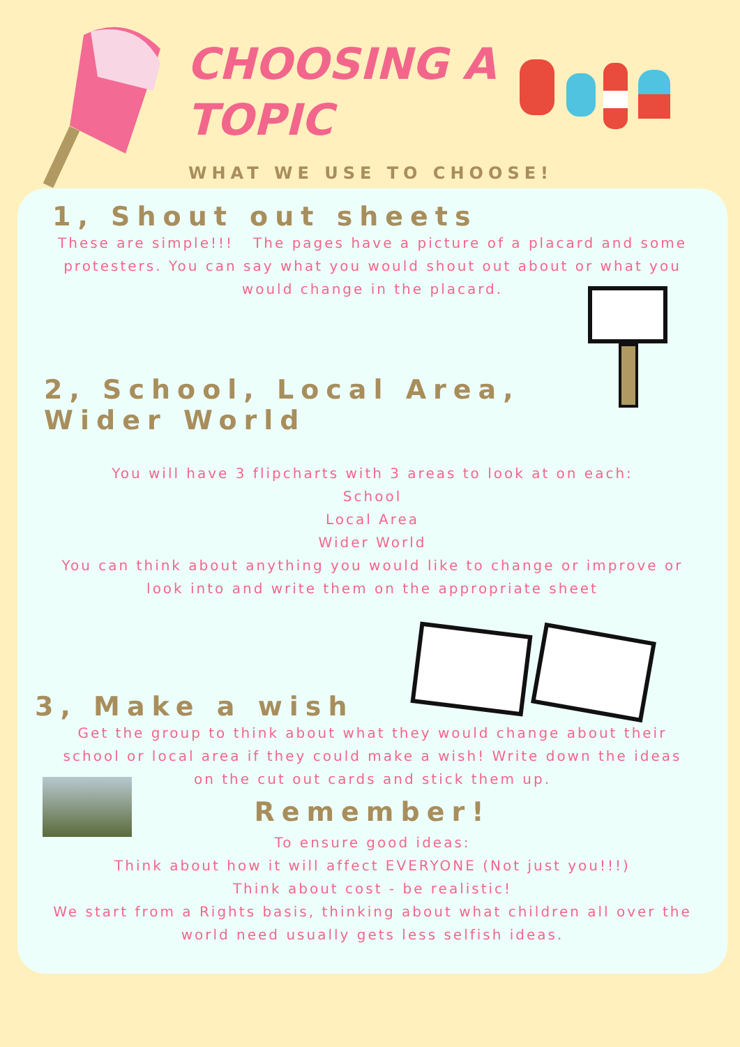CHOOSING A
TOPIC
WHAT WE USE TO CHOOSE!
1, Shout out sheets
These are simple!!! The pages have a picture of a placard and some protesters. You can say what you would shout out about or what you would change in the placard.
2, School, Local Area, Wider World
You will have 3 flipcharts with 3 areas to look at on each:
School
Local Area
Wider World
You can think about anything you would like to change or improve or look into and write them on the appropriate sheet
3, Make a wish
Get the group to think about what they would change about their school or local area if they could make a wish! Write down the ideas on the cut out cards and stick them up.
Remember!
To ensure good ideas:
Think about how it will affect EVERYONE (Not just you!!!)
Think about cost - be realistic!
We start from a Rights basis, thinking about what children all over the world need usually gets less selfish ideas.